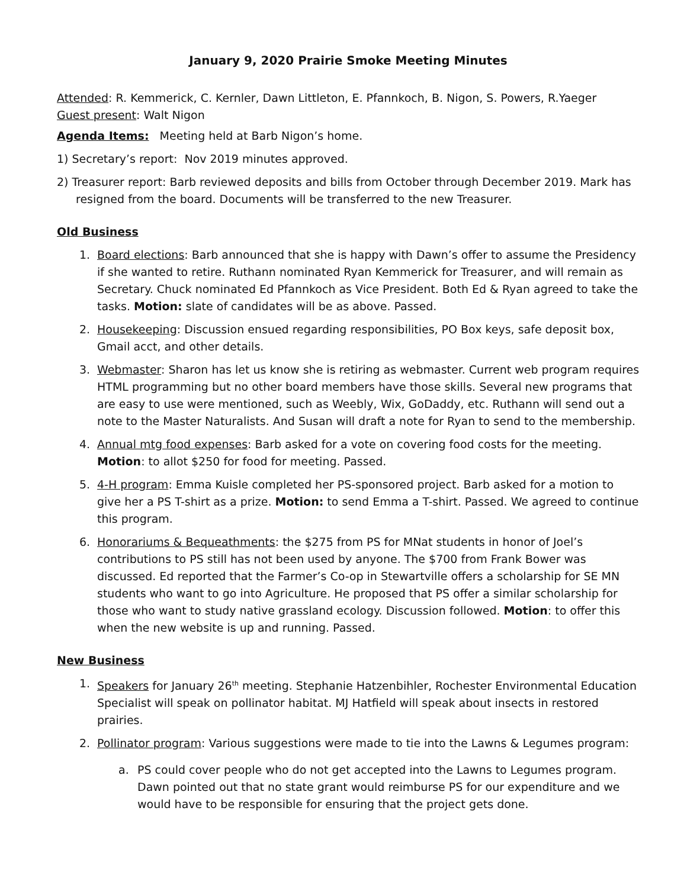January 9, 2020 Prairie Smoke Meeting Minutes
Attended: R. Kemmerick, C. Kernler, Dawn Littleton, E. Pfannkoch, B. Nigon, S. Powers, R.Yaeger
Guest present: Walt Nigon
Agenda Items: Meeting held at Barb Nigon’s home.
1) Secretary’s report: Nov 2019 minutes approved.
2) Treasurer report: Barb reviewed deposits and bills from October through December 2019. Mark has resigned from the board. Documents will be transferred to the new Treasurer.
Old Business
1. Board elections: Barb announced that she is happy with Dawn’s offer to assume the Presidency if she wanted to retire. Ruthann nominated Ryan Kemmerick for Treasurer, and will remain as Secretary. Chuck nominated Ed Pfannkoch as Vice President. Both Ed & Ryan agreed to take the tasks. Motion: slate of candidates will be as above. Passed.
2. Housekeeping: Discussion ensued regarding responsibilities, PO Box keys, safe deposit box, Gmail acct, and other details.
3. Webmaster: Sharon has let us know she is retiring as webmaster. Current web program requires HTML programming but no other board members have those skills. Several new programs that are easy to use were mentioned, such as Weebly, Wix, GoDaddy, etc. Ruthann will send out a note to the Master Naturalists. And Susan will draft a note for Ryan to send to the membership.
4. Annual mtg food expenses: Barb asked for a vote on covering food costs for the meeting. Motion: to allot $250 for food for meeting. Passed.
5. 4-H program: Emma Kuisle completed her PS-sponsored project. Barb asked for a motion to give her a PS T-shirt as a prize. Motion: to send Emma a T-shirt. Passed. We agreed to continue this program.
6. Honorariums & Bequeathments: the $275 from PS for MNat students in honor of Joel’s contributions to PS still has not been used by anyone. The $700 from Frank Bower was discussed. Ed reported that the Farmer’s Co-op in Stewartville offers a scholarship for SE MN students who want to go into Agriculture. He proposed that PS offer a similar scholarship for those who want to study native grassland ecology. Discussion followed. Motion: to offer this when the new website is up and running. Passed.
New Business
1. Speakers for January 26<sup>th</sup> meeting. Stephanie Hatzenbihler, Rochester Environmental Education Specialist will speak on pollinator habitat. MJ Hatfield will speak about insects in restored prairies.
2. Pollinator program: Various suggestions were made to tie into the Lawns & Legumes program:
a. PS could cover people who do not get accepted into the Lawns to Legumes program. Dawn pointed out that no state grant would reimburse PS for our expenditure and we would have to be responsible for ensuring that the project gets done.